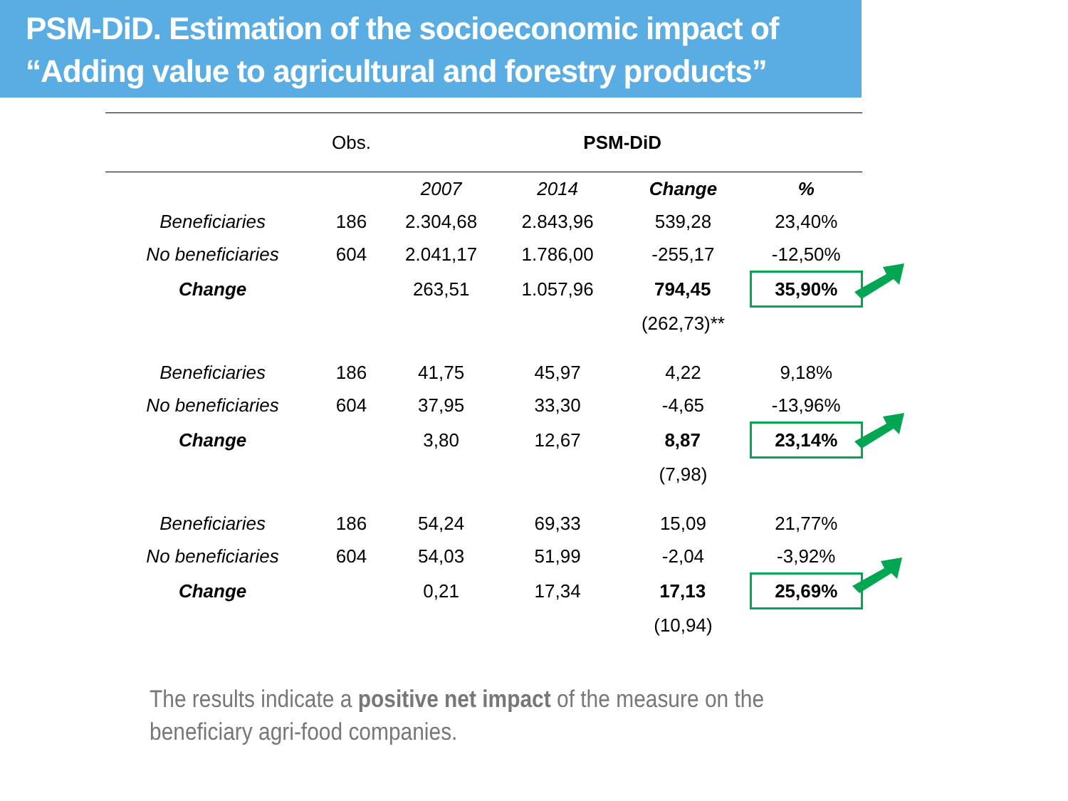PSM-DiD. Estimation of the socioeconomic impact of
“Adding value to agricultural and forestry products”
| | Obs. | PSM-DiD | | | |
| --- | --- | --- | --- | --- | --- |
| | | 2007 | 2014 | Change | % |
| Beneficiaries | 186 | 2.304,68 | 2.843,96 | 539,28 | 23,40% |
| No beneficiaries | 604 | 2.041,17 | 1.786,00 | -255,17 | -12,50% |
| Change | | 263,51 | 1.057,96 | 794,45 | 35,90% |
| | | | | (262,73)** | |
| Beneficiaries | 186 | 41,75 | 45,97 | 4,22 | 9,18% |
| No beneficiaries | 604 | 37,95 | 33,30 | -4,65 | -13,96% |
| Change | | 3,80 | 12,67 | 8,87 | 23,14% |
| | | | | (7,98) | |
| Beneficiaries | 186 | 54,24 | 69,33 | 15,09 | 21,77% |
| No beneficiaries | 604 | 54,03 | 51,99 | -2,04 | -3,92% |
| Change | | 0,21 | 17,34 | 17,13 | 25,69% |
| | | | | (10,94) | |
The results indicate a positive net impact of the measure on the beneficiary agri-food companies.